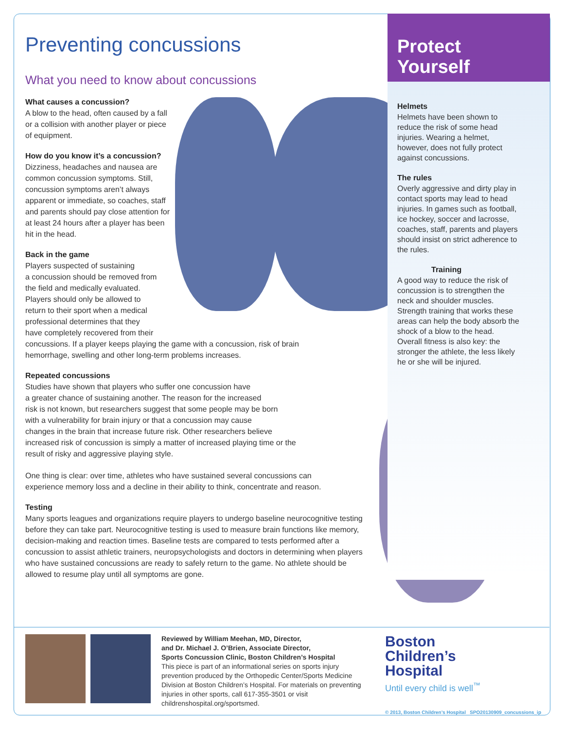Preventing concussions
What you need to know about concussions
What causes a concussion?
A blow to the head, often caused by a fall
or a collision with another player or piece
of equipment.
How do you know it’s a concussion?
Dizziness, headaches and nausea are
common concussion symptoms. Still,
concussion symptoms aren’t always
apparent or immediate, so coaches, staff
and parents should pay close attention for
at least 24 hours after a player has been
hit in the head.
Back in the game
Players suspected of sustaining
a concussion should be removed from
the field and medically evaluated.
Players should only be allowed to
return to their sport when a medical
professional determines that they
have completely recovered from their
concussions. If a player keeps playing the game with a concussion, risk of brain
hemorrhage, swelling and other long-term problems increases.
Repeated concussions
Studies have shown that players who suffer one concussion have
a greater chance of sustaining another. The reason for the increased
risk is not known, but researchers suggest that some people may be born
with a vulnerability for brain injury or that a concussion may cause
changes in the brain that increase future risk. Other researchers believe
increased risk of concussion is simply a matter of increased playing time or the
result of risky and aggressive playing style.
One thing is clear: over time, athletes who have sustained several concussions can
experience memory loss and a decline in their ability to think, concentrate and reason.
Testing
Many sports leagues and organizations require players to undergo baseline neurocognitive testing before they can take part. Neurocognitive testing is used to measure brain functions like memory, decision-making and reaction times. Baseline tests are compared to tests performed after a concussion to assist athletic trainers, neuropsychologists and doctors in determining when players who have sustained concussions are ready to safely return to the game. No athlete should be allowed to resume play until all symptoms are gone.
Protect
Yourself
Helmets
Helmets have been shown to reduce the risk of some head injuries. Wearing a helmet, however, does not fully protect against concussions.
The rules
Overly aggressive and dirty play in contact sports may lead to head injuries. In games such as football, ice hockey, soccer and lacrosse, coaches, staff, parents and players should insist on strict adherence to the rules.
Training
A good way to reduce the risk of concussion is to strengthen the neck and shoulder muscles. Strength training that works these areas can help the body absorb the shock of a blow to the head. Overall fitness is also key: the stronger the athlete, the less likely he or she will be injured.
Reviewed by William Meehan, MD, Director,
and Dr. Michael J. O’Brien, Associate Director,
Sports Concussion Clinic, Boston Children’s Hospital
This piece is part of an informational series on sports injury prevention produced by the Orthopedic Center/Sports Medicine Division at Boston Children’s Hospital. For materials on preventing injuries in other sports, call 617-355-3501 or visit childrenshospital.org/sportsmed.
Boston
Children’s
Hospital
Until every child is well<sup>™</sup>
© 2013, Boston Children’s Hospital SPO20130909_concussions_ip